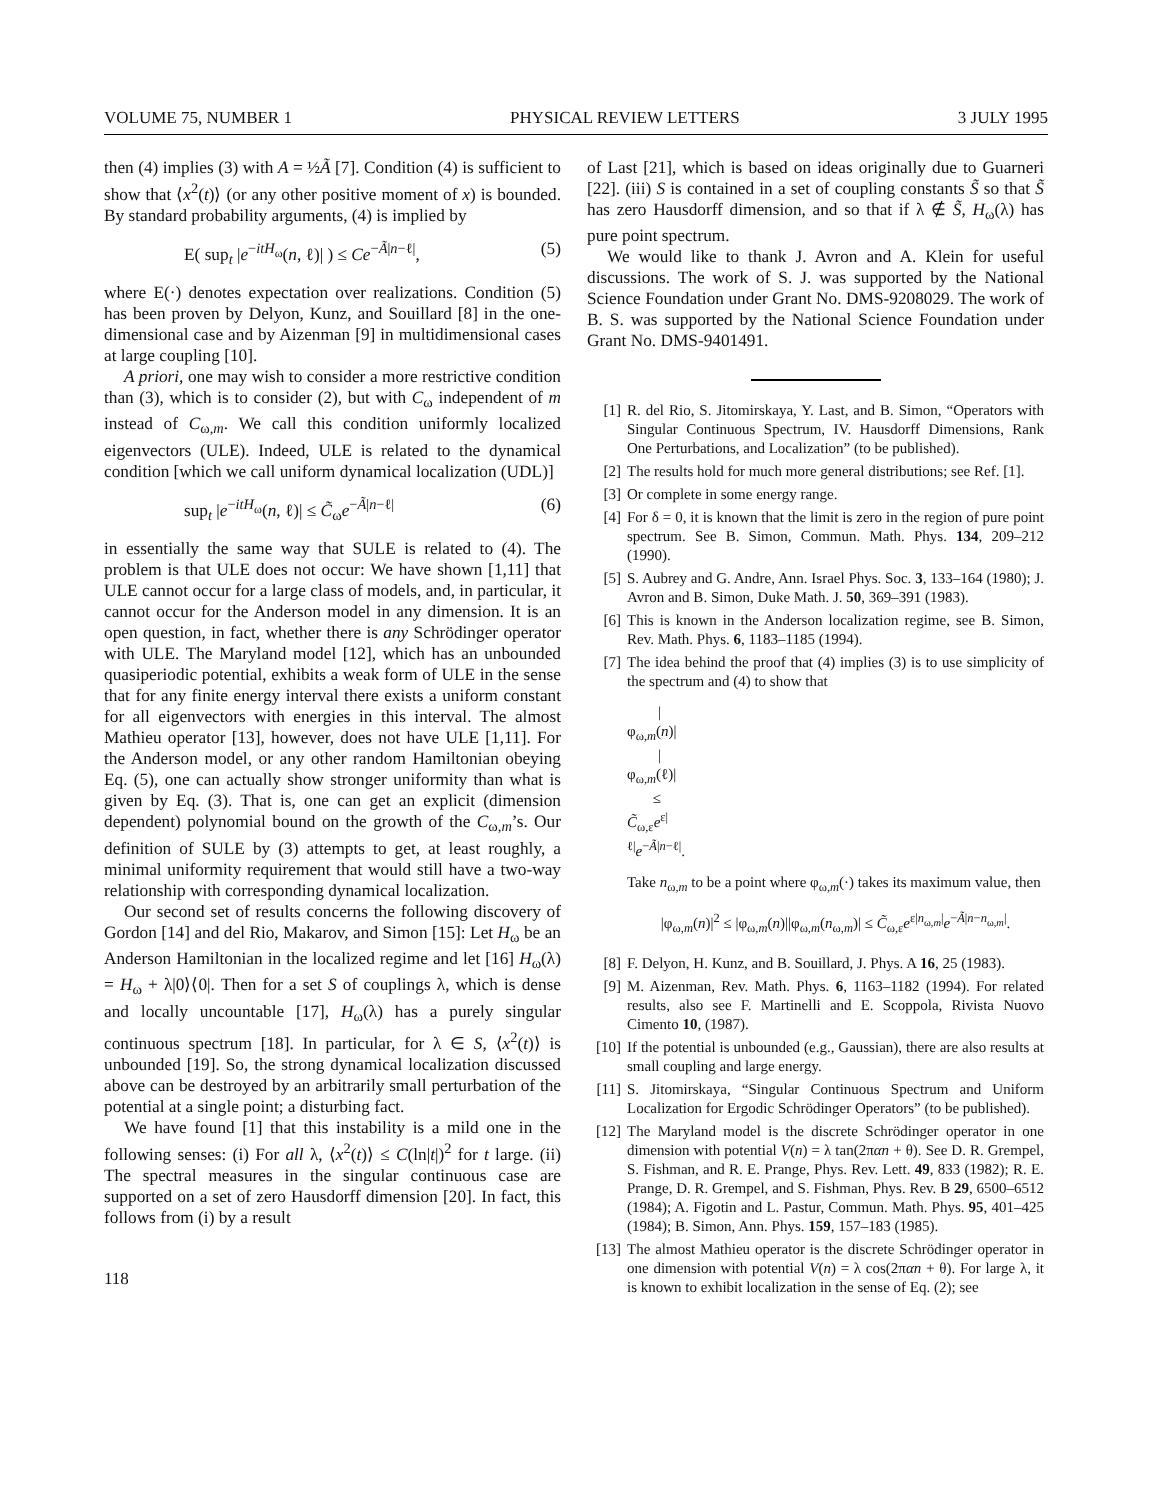VOLUME 75, NUMBER 1 PHYSICAL REVIEW LETTERS 3 JULY 1995
then (4) implies (3) with A = ½Ã [7]. Condition (4) is sufficient to show that ⟨x<sup>2</sup>(t)⟩ (or any other positive moment of x) is bounded. By standard probability arguments, (4) is implied by
E( sup<sub>t</sub> |e<sup>−itH<sub>ω</sub></sup>(n, ℓ)| ) ≤ Ce<sup>−Ã|n−ℓ|</sup>, (5)
where E(·) denotes expectation over realizations. Condition (5) has been proven by Delyon, Kunz, and Souillard [8] in the one-dimensional case and by Aizenman [9] in multidimensional cases at large coupling [10].
A priori, one may wish to consider a more restrictive condition than (3), which is to consider (2), but with C<sub>ω</sub> independent of m instead of C<sub>ω,m</sub>. We call this condition uniformly localized eigenvectors (ULE). Indeed, ULE is related to the dynamical condition [which we call uniform dynamical localization (UDL)]
sup<sub>t</sub> |e<sup>−itH<sub>ω</sub></sup>(n, ℓ)| ≤ C̃<sub>ω</sub>e<sup>−Ã|n−ℓ|</sup> (6)
in essentially the same way that SULE is related to (4). The problem is that ULE does not occur: We have shown [1,11] that ULE cannot occur for a large class of models, and, in particular, it cannot occur for the Anderson model in any dimension. It is an open question, in fact, whether there is any Schrödinger operator with ULE. The Maryland model [12], which has an unbounded quasiperiodic potential, exhibits a weak form of ULE in the sense that for any finite energy interval there exists a uniform constant for all eigenvectors with energies in this interval. The almost Mathieu operator [13], however, does not have ULE [1,11]. For the Anderson model, or any other random Hamiltonian obeying Eq. (5), one can actually show stronger uniformity than what is given by Eq. (3). That is, one can get an explicit (dimension dependent) polynomial bound on the growth of the C<sub>ω,m</sub>’s. Our definition of SULE by (3) attempts to get, at least roughly, a minimal uniformity requirement that would still have a two-way relationship with corresponding dynamical localization.
Our second set of results concerns the following discovery of Gordon [14] and del Rio, Makarov, and Simon [15]: Let H<sub>ω</sub> be an Anderson Hamiltonian in the localized regime and let [16] H<sub>ω</sub>(λ) = H<sub>ω</sub> + λ|0⟩⟨0|. Then for a set S of couplings λ, which is dense and locally uncountable [17], H<sub>ω</sub>(λ) has a purely singular continuous spectrum [18]. In particular, for λ ∈ S, ⟨x<sup>2</sup>(t)⟩ is unbounded [19]. So, the strong dynamical localization discussed above can be destroyed by an arbitrarily small perturbation of the potential at a single point; a disturbing fact.
We have found [1] that this instability is a mild one in the following senses: (i) For all λ, ⟨x<sup>2</sup>(t)⟩ ≤ C(ln|t|)<sup>2</sup> for t large. (ii) The spectral measures in the singular continuous case are supported on a set of zero Hausdorff dimension [20]. In fact, this follows from (i) by a result
118
of Last [21], which is based on ideas originally due to Guarneri [22]. (iii) S is contained in a set of coupling constants S̃ so that S̃ has zero Hausdorff dimension, and so that if λ ∉ S̃, H<sub>ω</sub>(λ) has pure point spectrum.
We would like to thank J. Avron and A. Klein for useful discussions. The work of S. J. was supported by the National Science Foundation under Grant No. DMS-9208029. The work of B. S. was supported by the National Science Foundation under Grant No. DMS-9401491.
[1] R. del Rio, S. Jitomirskaya, Y. Last, and B. Simon, “Operators with Singular Continuous Spectrum, IV. Hausdorff Dimensions, Rank One Perturbations, and Localization” (to be published).
[2] The results hold for much more general distributions; see Ref. [1].
[3] Or complete in some energy range.
[4] For δ = 0, it is known that the limit is zero in the region of pure point spectrum. See B. Simon, Commun. Math. Phys. 134, 209–212 (1990).
[5] S. Aubrey and G. Andre, Ann. Israel Phys. Soc. 3, 133–164 (1980); J. Avron and B. Simon, Duke Math. J. 50, 369–391 (1983).
[6] This is known in the Anderson localization regime, see B. Simon, Rev. Math. Phys. 6, 1183–1185 (1994).
[7] The idea behind the proof that (4) implies (3) is to use simplicity of the spectrum and (4) to show that
|φ<sub>ω,m</sub>(n)| |φ<sub>ω,m</sub>(ℓ)| ≤ C̃<sub>ω,ε</sub>e<sup>ε|ℓ|</sup>e<sup>−Ã|n−ℓ|</sup>.
Take n<sub>ω,m</sub> to be a point where φ<sub>ω,m</sub>(·) takes its maximum value, then
|φ<sub>ω,m</sub>(n)|<sup>2</sup> ≤ |φ<sub>ω,m</sub>(n)||φ<sub>ω,m</sub>(n<sub>ω,m</sub>)| ≤ C̃<sub>ω,ε</sub>e<sup>ε|n<sub>ω,m</sub>|</sup>e<sup>−Ã|n−n<sub>ω,m</sub>|</sup>.
[8] F. Delyon, H. Kunz, and B. Souillard, J. Phys. A 16, 25 (1983).
[9] M. Aizenman, Rev. Math. Phys. 6, 1163–1182 (1994). For related results, also see F. Martinelli and E. Scoppola, Rivista Nuovo Cimento 10, (1987).
[10] If the potential is unbounded (e.g., Gaussian), there are also results at small coupling and large energy.
[11] S. Jitomirskaya, “Singular Continuous Spectrum and Uniform Localization for Ergodic Schrödinger Operators” (to be published).
[12] The Maryland model is the discrete Schrödinger operator in one dimension with potential V(n) = λ tan(2παn + θ). See D. R. Grempel, S. Fishman, and R. E. Prange, Phys. Rev. Lett. 49, 833 (1982); R. E. Prange, D. R. Grempel, and S. Fishman, Phys. Rev. B 29, 6500–6512 (1984); A. Figotin and L. Pastur, Commun. Math. Phys. 95, 401–425 (1984); B. Simon, Ann. Phys. 159, 157–183 (1985).
[13] The almost Mathieu operator is the discrete Schrödinger operator in one dimension with potential V(n) = λ cos(2παn + θ). For large λ, it is known to exhibit localization in the sense of Eq. (2); see